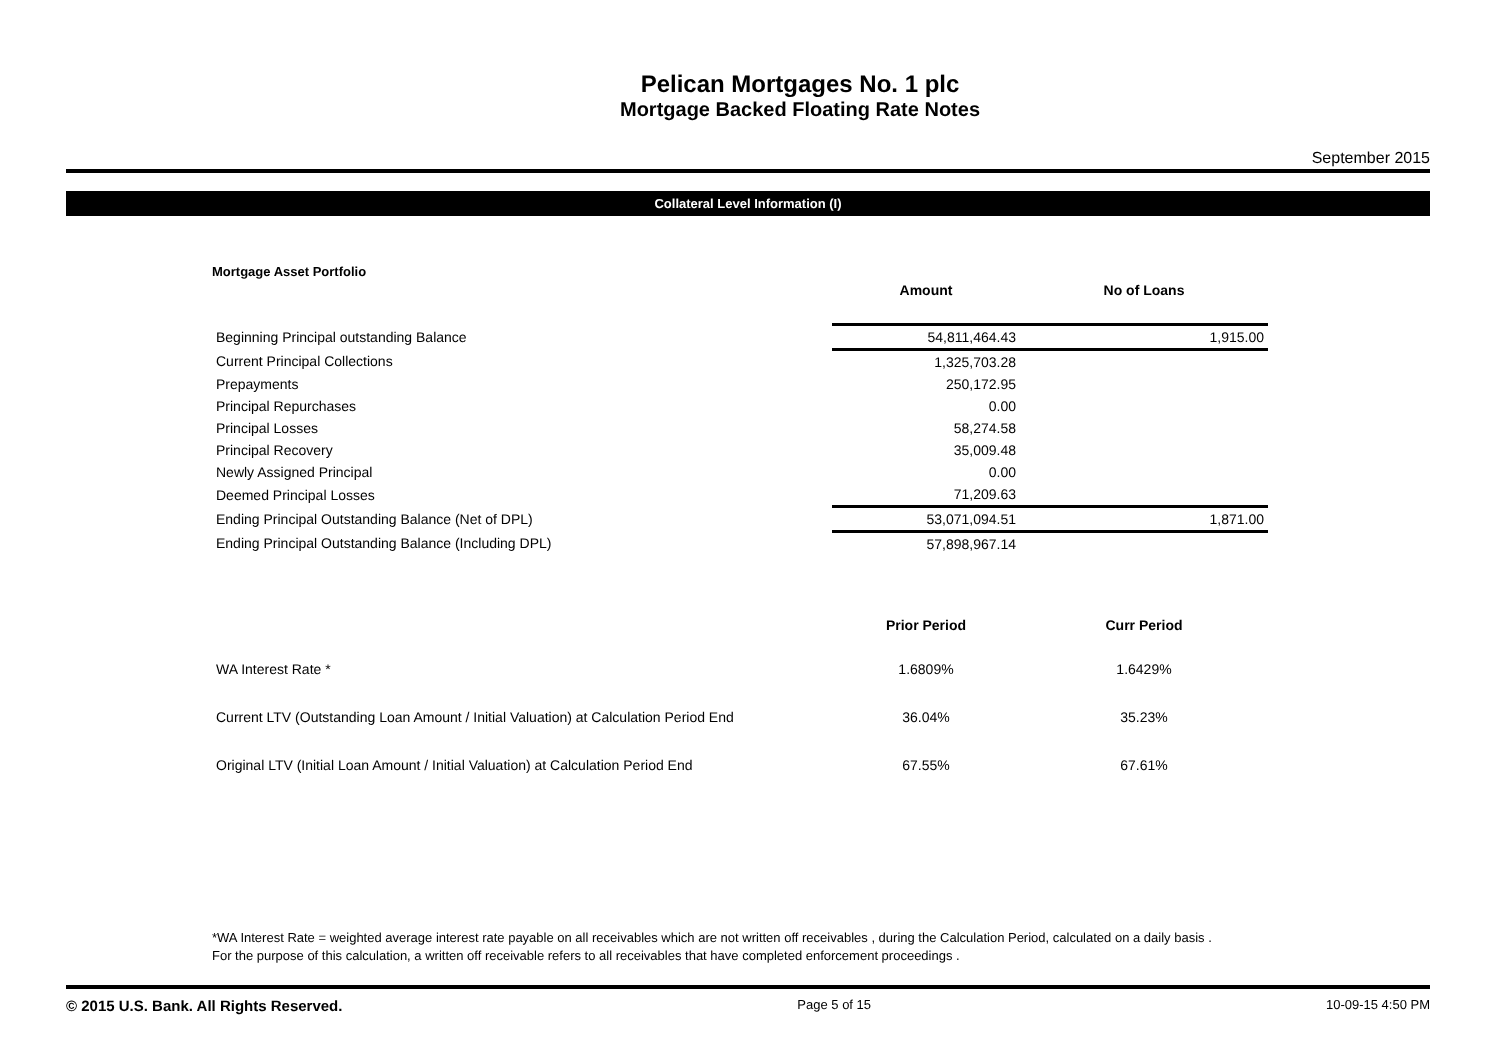Pelican Mortgages No. 1 plc
Mortgage Backed Floating Rate Notes
September 2015
Collateral Level Information (I)
Mortgage Asset Portfolio
| | Amount | No of Loans |
| Beginning Principal outstanding Balance | 54,811,464.43 | 1,915.00 |
| Current Principal Collections | 1,325,703.28 | |
| Prepayments | 250,172.95 | |
| Principal Repurchases | 0.00 | |
| Principal Losses | 58,274.58 | |
| Principal Recovery | 35,009.48 | |
| Newly Assigned Principal | 0.00 | |
| Deemed Principal Losses | 71,209.63 | |
| Ending Principal Outstanding Balance (Net of DPL) | 53,071,094.51 | 1,871.00 |
| Ending Principal Outstanding Balance (Including DPL) | 57,898,967.14 | |
| | Prior Period | Curr Period |
| WA Interest Rate * | 1.6809% | 1.6429% |
| Current LTV (Outstanding Loan Amount / Initial Valuation) at Calculation Period End | 36.04% | 35.23% |
| Original LTV (Initial Loan Amount / Initial Valuation) at Calculation Period End | 67.55% | 67.61% |
*WA Interest Rate = weighted average interest rate payable on all receivables which are not written off receivables , during the Calculation Period, calculated on a daily basis .
For the purpose of this calculation, a written off receivable refers to all receivables that have completed enforcement proceedings .
© 2015 U.S. Bank. All Rights Reserved. Page 5 of 15 10-09-15 4:50 PM